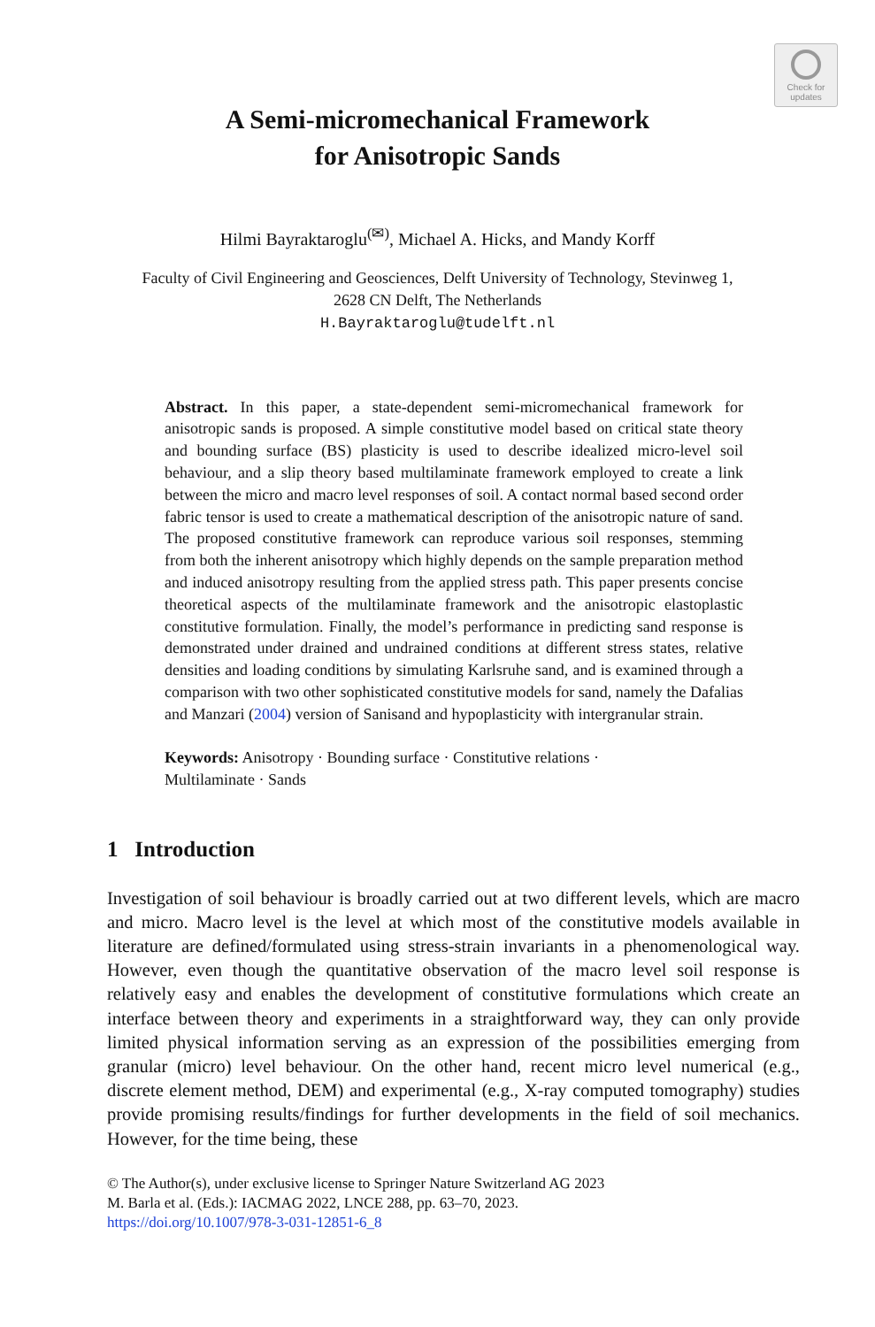Check for
updates
A Semi-micromechanical Framework
for Anisotropic Sands
Hilmi Bayraktaroglu<sup>(✉)</sup>, Michael A. Hicks, and Mandy Korff
Faculty of Civil Engineering and Geosciences, Delft University of Technology, Stevinweg 1,
2628 CN Delft, The Netherlands
H.Bayraktaroglu@tudelft.nl
Abstract. In this paper, a state-dependent semi-micromechanical framework for anisotropic sands is proposed. A simple constitutive model based on critical state theory and bounding surface (BS) plasticity is used to describe idealized micro-level soil behaviour, and a slip theory based multilaminate framework employed to create a link between the micro and macro level responses of soil. A contact normal based second order fabric tensor is used to create a mathematical description of the anisotropic nature of sand. The proposed constitutive framework can reproduce various soil responses, stemming from both the inherent anisotropy which highly depends on the sample preparation method and induced anisotropy resulting from the applied stress path. This paper presents concise theoretical aspects of the multilaminate framework and the anisotropic elastoplastic constitutive formulation. Finally, the model’s performance in predicting sand response is demonstrated under drained and undrained conditions at different stress states, relative densities and loading conditions by simulating Karlsruhe sand, and is examined through a comparison with two other sophisticated constitutive models for sand, namely the Dafalias and Manzari (2004) version of Sanisand and hypoplasticity with intergranular strain.
Keywords: Anisotropy · Bounding surface · Constitutive relations ·
Multilaminate · Sands
1 Introduction
Investigation of soil behaviour is broadly carried out at two different levels, which are macro and micro. Macro level is the level at which most of the constitutive models available in literature are defined/formulated using stress-strain invariants in a phenomenological way. However, even though the quantitative observation of the macro level soil response is relatively easy and enables the development of constitutive formulations which create an interface between theory and experiments in a straightforward way, they can only provide limited physical information serving as an expression of the possibilities emerging from granular (micro) level behaviour. On the other hand, recent micro level numerical (e.g., discrete element method, DEM) and experimental (e.g., X-ray computed tomography) studies provide promising results/findings for further developments in the field of soil mechanics. However, for the time being, these
© The Author(s), under exclusive license to Springer Nature Switzerland AG 2023
M. Barla et al. (Eds.): IACMAG 2022, LNCE 288, pp. 63–70, 2023.
https://doi.org/10.1007/978-3-031-12851-6_8